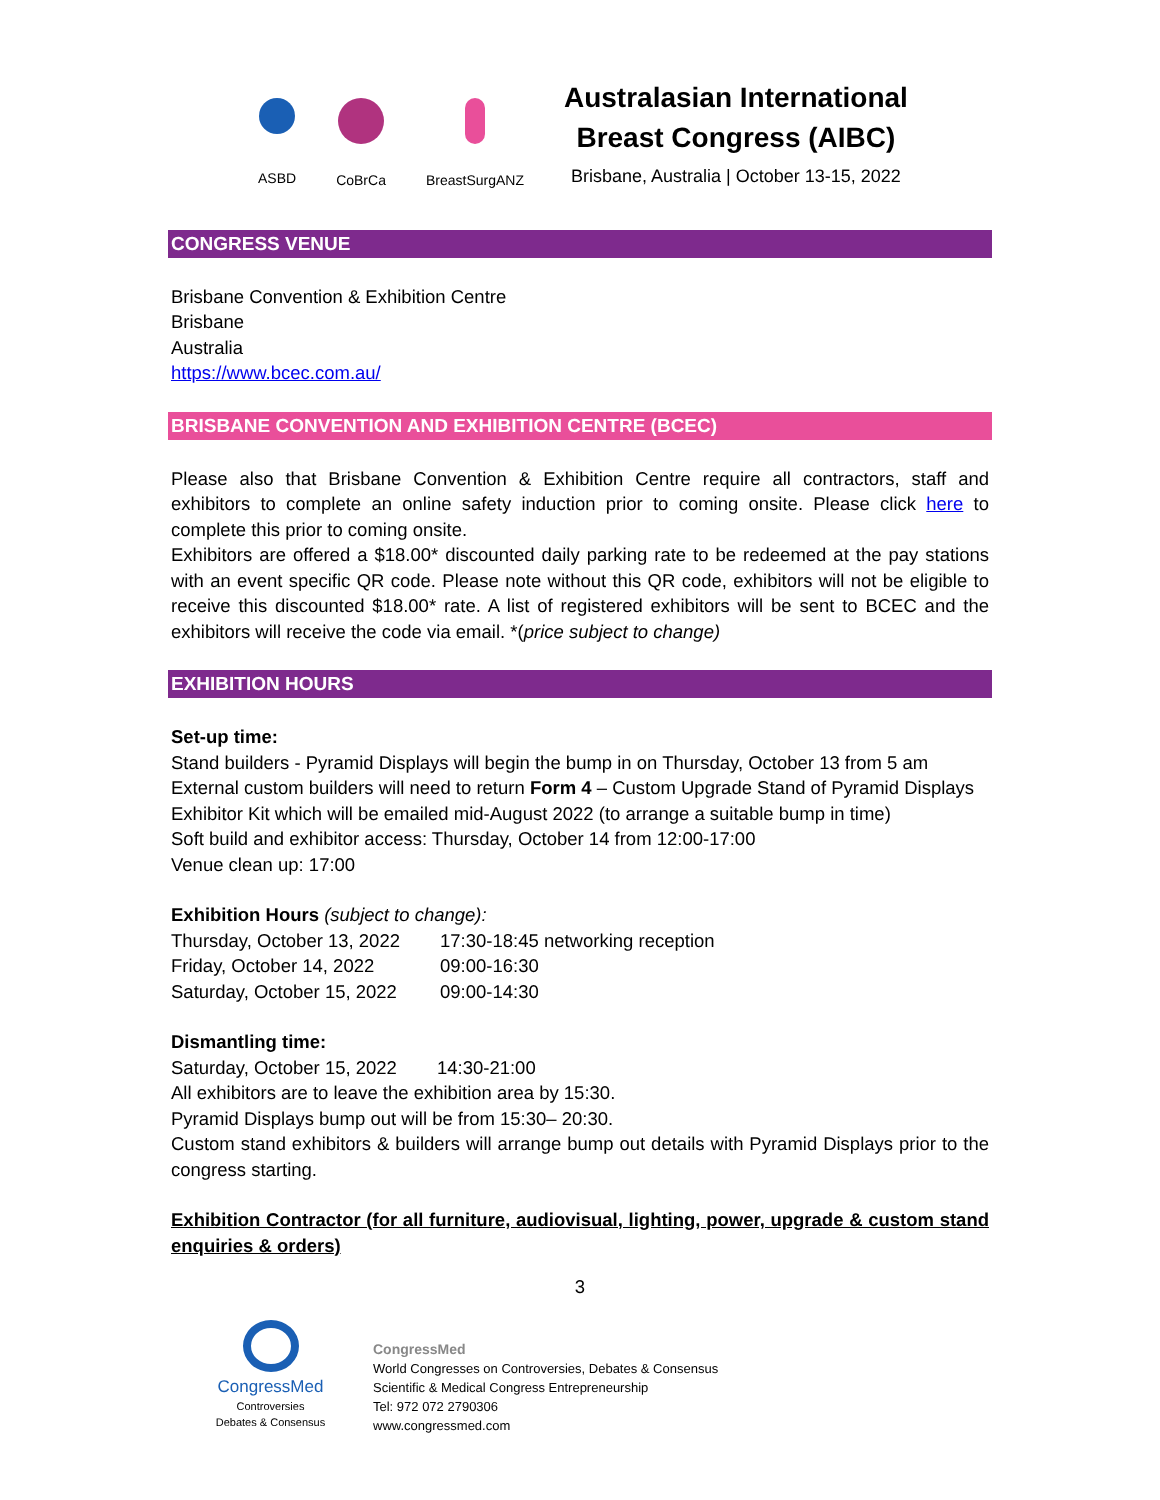ASBD CoBrCa BreastSurgANZ
Australasian International
Breast Congress (AIBC)
Brisbane, Australia | October 13-15, 2022
CONGRESS VENUE
Brisbane Convention & Exhibition Centre
Brisbane
Australia
https://www.bcec.com.au/
BRISBANE CONVENTION AND EXHIBITION CENTRE (BCEC)
Please also that Brisbane Convention & Exhibition Centre require all contractors, staff and exhibitors to complete an online safety induction prior to coming onsite. Please click here to complete this prior to coming onsite.
Exhibitors are offered a $18.00* discounted daily parking rate to be redeemed at the pay stations with an event specific QR code. Please note without this QR code, exhibitors will not be eligible to receive this discounted $18.00* rate. A list of registered exhibitors will be sent to BCEC and the exhibitors will receive the code via email. *(price subject to change)
EXHIBITION HOURS
Set-up time:
Stand builders - Pyramid Displays will begin the bump in on Thursday, October 13 from 5 am
External custom builders will need to return Form 4 – Custom Upgrade Stand of Pyramid Displays Exhibitor Kit which will be emailed mid-August 2022 (to arrange a suitable bump in time)
Soft build and exhibitor access: Thursday, October 14 from 12:00-17:00
Venue clean up: 17:00
Exhibition Hours (subject to change):
| Thursday, October 13, 2022 | 17:30-18:45 networking reception |
| Friday, October 14, 2022 | 09:00-16:30 |
| Saturday, October 15, 2022 | 09:00-14:30 |
Dismantling time:
| Saturday, October 15, 2022 | 14:30-21:00 |
All exhibitors are to leave the exhibition area by 15:30.
Pyramid Displays bump out will be from 15:30– 20:30.
Custom stand exhibitors & builders will arrange bump out details with Pyramid Displays prior to the congress starting.
Exhibition Contractor (for all furniture, audiovisual, lighting, power, upgrade & custom stand enquiries & orders)
3
CongressMed
Controversies
Debates & Consensus
CongressMed
World Congresses on Controversies, Debates & Consensus
Scientific & Medical Congress Entrepreneurship
Tel: 972 072 2790306
www.congressmed.com